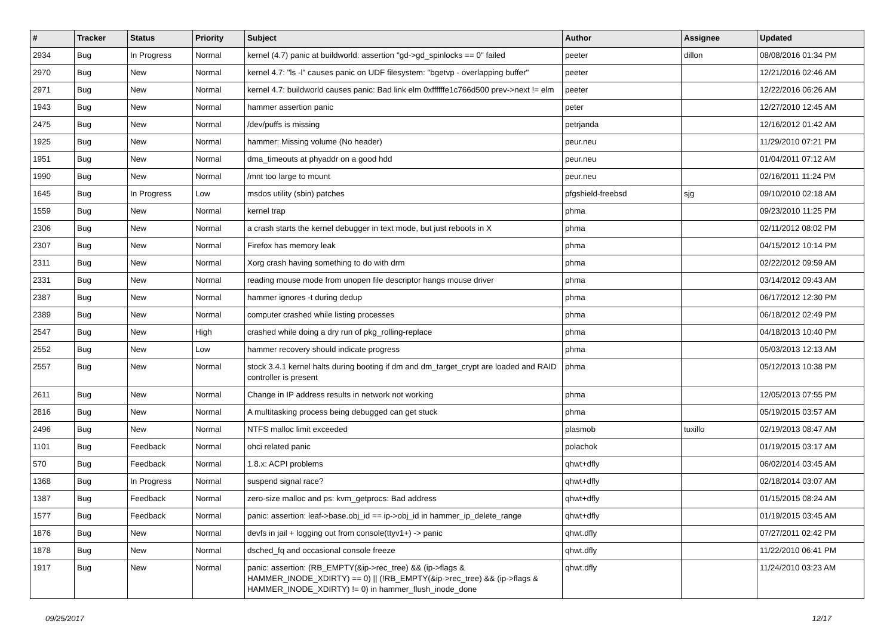| # | Tracker | Status | Priority | Subject | Author | Assignee | Updated |
| --- | --- | --- | --- | --- | --- | --- | --- |
| 2934 | Bug | In Progress | Normal | kernel (4.7) panic at buildworld: assertion "gd->gd_spinlocks == 0" failed | peeter | dillon | 08/08/2016 01:34 PM |
| 2970 | Bug | New | Normal | kernel 4.7: "ls -l" causes panic on UDF filesystem: "bgetvp - overlapping buffer" | peeter | | 12/21/2016 02:46 AM |
| 2971 | Bug | New | Normal | kernel 4.7: buildworld causes panic: Bad link elm 0xffffffe1c766d500 prev->next != elm | peeter | | 12/22/2016 06:26 AM |
| 1943 | Bug | New | Normal | hammer assertion panic | peter | | 12/27/2010 12:45 AM |
| 2475 | Bug | New | Normal | /dev/puffs is missing | petrjanda | | 12/16/2012 01:42 AM |
| 1925 | Bug | New | Normal | hammer: Missing volume (No header) | peur.neu | | 11/29/2010 07:21 PM |
| 1951 | Bug | New | Normal | dma_timeouts at phyaddr on a good hdd | peur.neu | | 01/04/2011 07:12 AM |
| 1990 | Bug | New | Normal | /mnt too large to mount | peur.neu | | 02/16/2011 11:24 PM |
| 1645 | Bug | In Progress | Low | msdos utility (sbin) patches | pfgshield-freebsd | sjg | 09/10/2010 02:18 AM |
| 1559 | Bug | New | Normal | kernel trap | phma | | 09/23/2010 11:25 PM |
| 2306 | Bug | New | Normal | a crash starts the kernel debugger in text mode, but just reboots in X | phma | | 02/11/2012 08:02 PM |
| 2307 | Bug | New | Normal | Firefox has memory leak | phma | | 04/15/2012 10:14 PM |
| 2311 | Bug | New | Normal | Xorg crash having something to do with drm | phma | | 02/22/2012 09:59 AM |
| 2331 | Bug | New | Normal | reading mouse mode from unopen file descriptor hangs mouse driver | phma | | 03/14/2012 09:43 AM |
| 2387 | Bug | New | Normal | hammer ignores -t during dedup | phma | | 06/17/2012 12:30 PM |
| 2389 | Bug | New | Normal | computer crashed while listing processes | phma | | 06/18/2012 02:49 PM |
| 2547 | Bug | New | High | crashed while doing a dry run of pkg_rolling-replace | phma | | 04/18/2013 10:40 PM |
| 2552 | Bug | New | Low | hammer recovery should indicate progress | phma | | 05/03/2013 12:13 AM |
| 2557 | Bug | New | Normal | stock 3.4.1 kernel halts during booting if dm and dm_target_crypt are loaded and RAID controller is present | phma | | 05/12/2013 10:38 PM |
| 2611 | Bug | New | Normal | Change in IP address results in network not working | phma | | 12/05/2013 07:55 PM |
| 2816 | Bug | New | Normal | A multitasking process being debugged can get stuck | phma | | 05/19/2015 03:57 AM |
| 2496 | Bug | New | Normal | NTFS malloc limit exceeded | plasmob | tuxillo | 02/19/2013 08:47 AM |
| 1101 | Bug | Feedback | Normal | ohci related panic | polachok | | 01/19/2015 03:17 AM |
| 570 | Bug | Feedback | Normal | 1.8.x: ACPI problems | qhwt+dfly | | 06/02/2014 03:45 AM |
| 1368 | Bug | In Progress | Normal | suspend signal race? | qhwt+dfly | | 02/18/2014 03:07 AM |
| 1387 | Bug | Feedback | Normal | zero-size malloc and ps: kvm_getprocs: Bad address | qhwt+dfly | | 01/15/2015 08:24 AM |
| 1577 | Bug | Feedback | Normal | panic: assertion: leaf->base.obj_id == ip->obj_id in hammer_ip_delete_range | qhwt+dfly | | 01/19/2015 03:45 AM |
| 1876 | Bug | New | Normal | devfs in jail + logging out from console(ttyv1+) -> panic | qhwt.dfly | | 07/27/2011 02:42 PM |
| 1878 | Bug | New | Normal | dsched_fq and occasional console freeze | qhwt.dfly | | 11/22/2010 06:41 PM |
| 1917 | Bug | New | Normal | panic: assertion: (RB_EMPTY(&ip->rec_tree) && (ip->flags & HAMMER_INODE_XDIRTY) == 0) // (!RB_EMPTY(&ip->rec_tree) && (ip->flags & HAMMER_INODE_XDIRTY) != 0) in hammer_flush_inode_done | qhwt.dfly | | 11/24/2010 03:23 AM |
09/25/2017 12/17